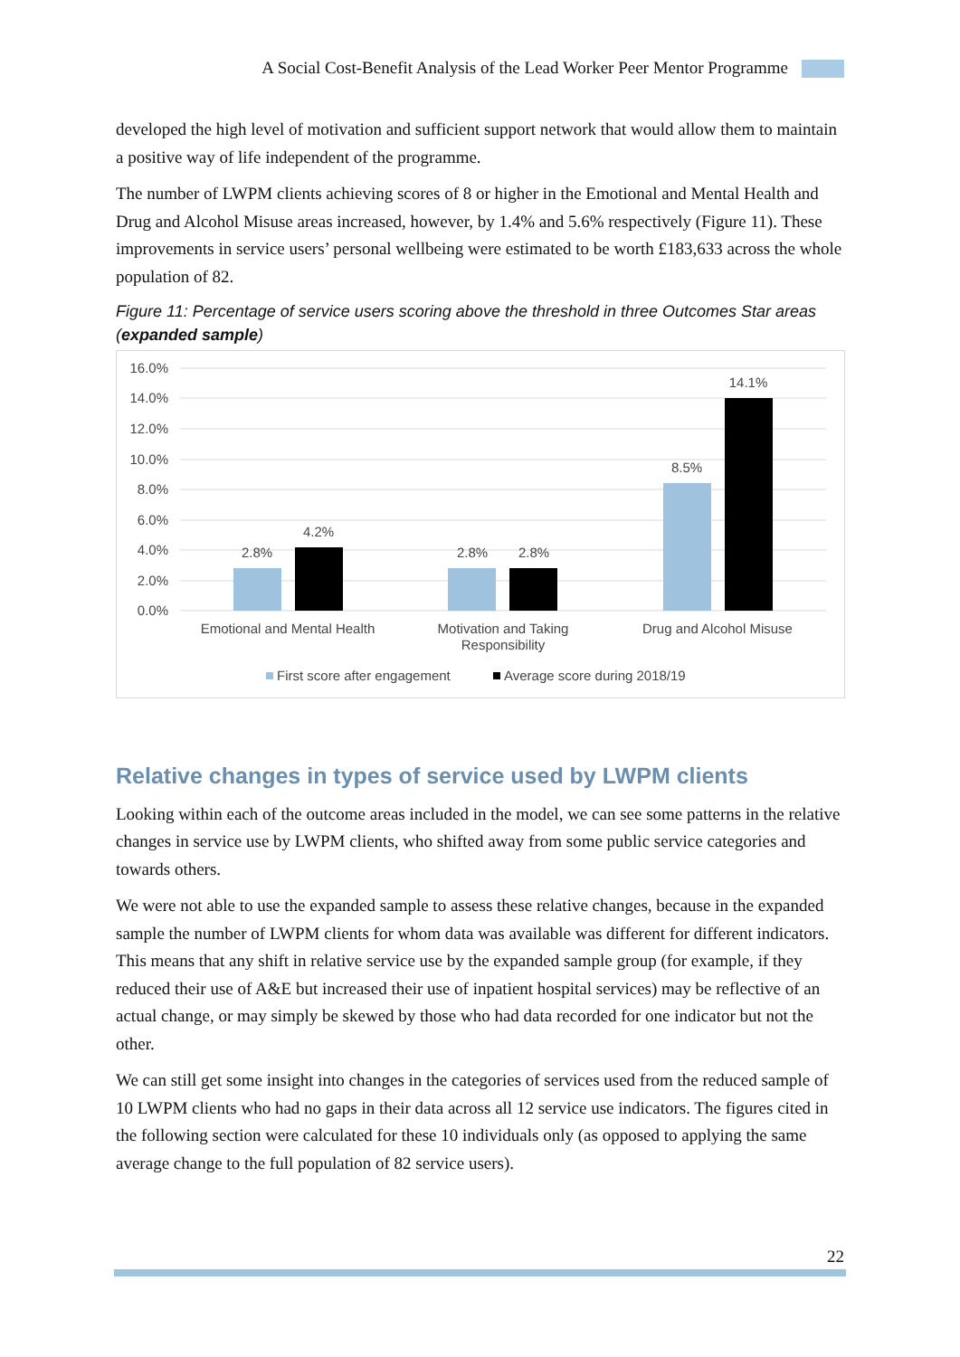A Social Cost-Benefit Analysis of the Lead Worker Peer Mentor Programme
developed the high level of motivation and sufficient support network that would allow them to maintain a positive way of life independent of the programme.
The number of LWPM clients achieving scores of 8 or higher in the Emotional and Mental Health and Drug and Alcohol Misuse areas increased, however, by 1.4% and 5.6% respectively (Figure 11). These improvements in service users’ personal wellbeing were estimated to be worth £183,633 across the whole population of 82.
Figure 11: Percentage of service users scoring above the threshold in three Outcomes Star areas (expanded sample)
16.0%
14.0%
12.0%
10.0%
8.0%
6.0%
4.0%
2.0%
0.0%
2.8%
4.2%
2.8%
2.8%
8.5%
14.1%
Emotional and Mental Health
Motivation and Taking
Responsibility
Drug and Alcohol Misuse
First score after engagement
Average score during 2018/19
Relative changes in types of service used by LWPM clients
Looking within each of the outcome areas included in the model, we can see some patterns in the relative changes in service use by LWPM clients, who shifted away from some public service categories and towards others.
We were not able to use the expanded sample to assess these relative changes, because in the expanded sample the number of LWPM clients for whom data was available was different for different indicators. This means that any shift in relative service use by the expanded sample group (for example, if they reduced their use of A&E but increased their use of inpatient hospital services) may be reflective of an actual change, or may simply be skewed by those who had data recorded for one indicator but not the other.
We can still get some insight into changes in the categories of services used from the reduced sample of 10 LWPM clients who had no gaps in their data across all 12 service use indicators. The figures cited in the following section were calculated for these 10 individuals only (as opposed to applying the same average change to the full population of 82 service users).
22